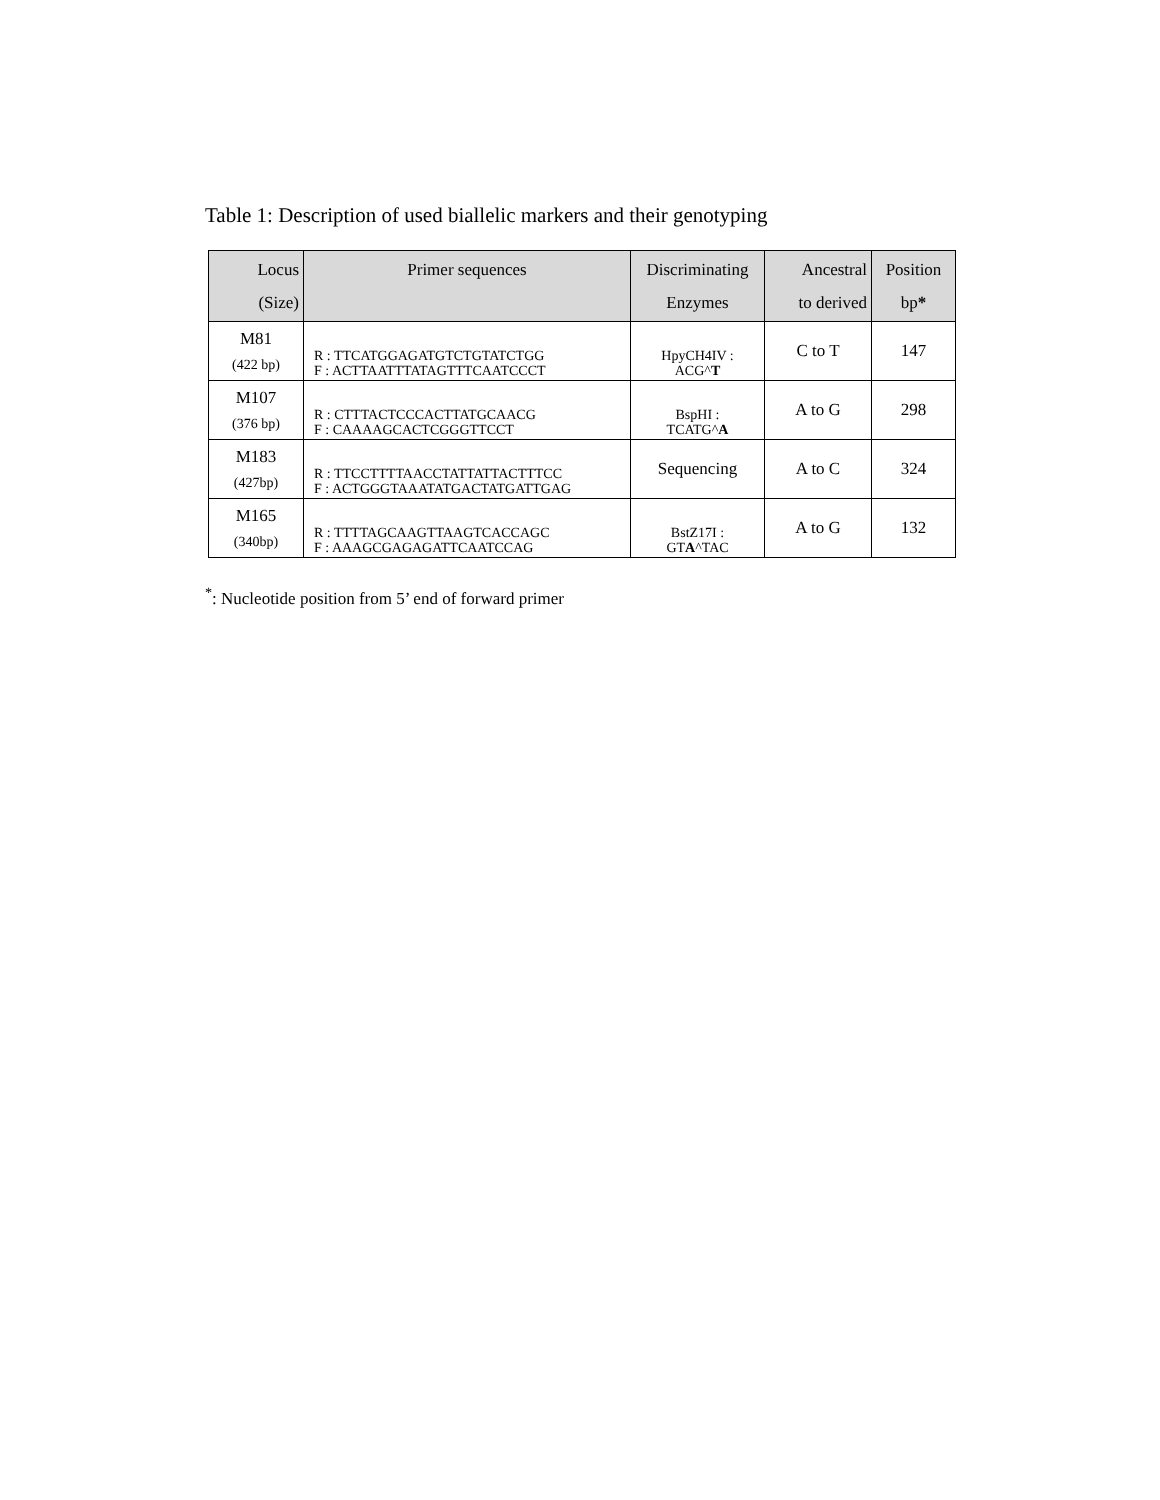Table 1: Description of used biallelic markers and their genotyping
| Locus (Size) | Primer sequences | Discriminating Enzymes | Ancestral to derived | Position bp * |
| --- | --- | --- | --- | --- |
| M81 (422 bp) | R : TTCATGGAGATGTCTGTATCTGG F : ACTTAATTTATAGTTTCAATCCCT | HpyCH4IV : ACG^ T | C to T | 147 |
| M107 (376 bp) | R : CTTTACTCCCACTTATGCAACG F : CAAAAGCACTCGGGTTCCT | BspHI : TCATG^ A | A to G | 298 |
| M183 (427bp) | R : TTCCTTTTAACCTATTATTACTTTCC F : ACTGGGTAAATATGACTATGATTGAG | Sequencing | A to C | 324 |
| M165 (340bp) | R : TTTTAGCAAGTTAAGTCACCAGC F : AAAGCGAGAGATTCAATCCAG | BstZ17I : GT A ^TAC | A to G | 132 |
<sup>*</sup>: Nucleotide position from 5’ end of forward primer